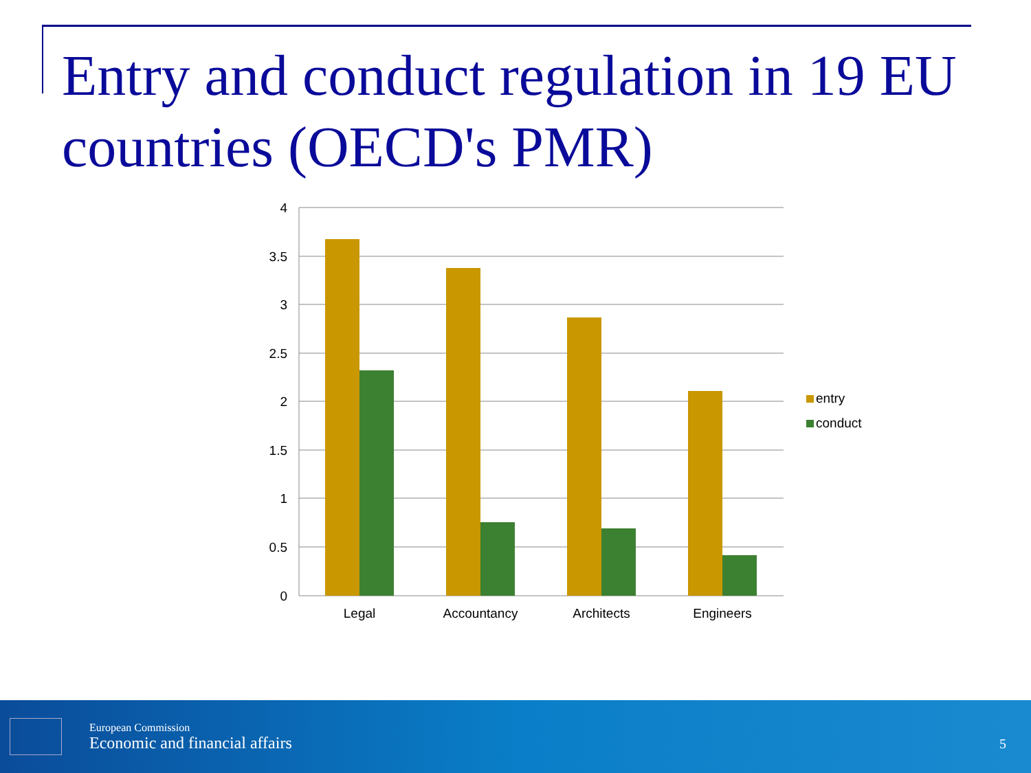Entry and conduct regulation in 19 EU countries (OECD's PMR)
4
3.5
3
2.5
2
1.5
1
0.5
0
Legal
Accountancy
Architects
Engineers
entry
conduct
European Commission
Economic and financial affairs
5